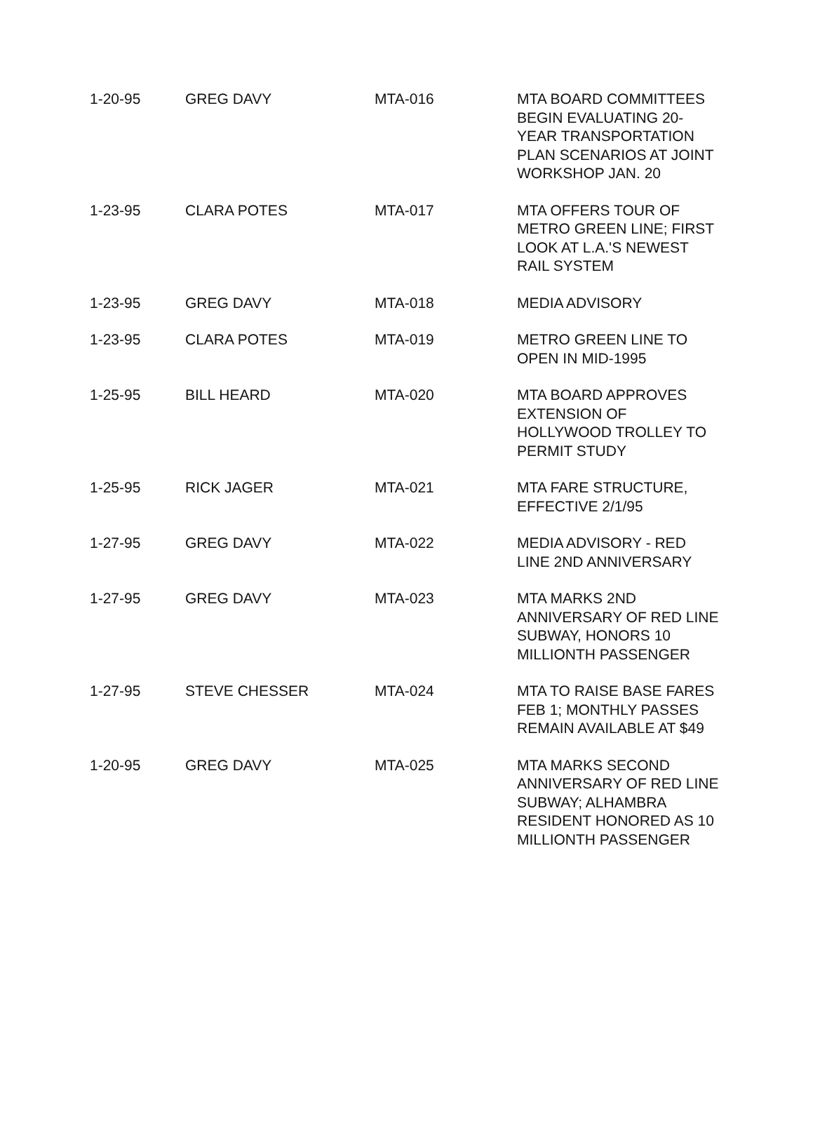| 1-20-95 | GREG DAVY | MTA-016 | MTA BOARD COMMITTEES BEGIN EVALUATING 20-YEAR TRANSPORTATION PLAN SCENARIOS AT JOINT WORKSHOP JAN. 20 |
| 1-23-95 | CLARA POTES | MTA-017 | MTA OFFERS TOUR OF METRO GREEN LINE; FIRST LOOK AT L.A.'S NEWEST RAIL SYSTEM |
| 1-23-95 | GREG DAVY | MTA-018 | MEDIA ADVISORY |
| 1-23-95 | CLARA POTES | MTA-019 | METRO GREEN LINE TO OPEN IN MID-1995 |
| 1-25-95 | BILL HEARD | MTA-020 | MTA BOARD APPROVES EXTENSION OF HOLLYWOOD TROLLEY TO PERMIT STUDY |
| 1-25-95 | RICK JAGER | MTA-021 | MTA FARE STRUCTURE, EFFECTIVE 2/1/95 |
| 1-27-95 | GREG DAVY | MTA-022 | MEDIA ADVISORY - RED LINE 2ND ANNIVERSARY |
| 1-27-95 | GREG DAVY | MTA-023 | MTA MARKS 2ND ANNIVERSARY OF RED LINE SUBWAY, HONORS 10 MILLIONTH PASSENGER |
| 1-27-95 | STEVE CHESSER | MTA-024 | MTA TO RAISE BASE FARES FEB 1; MONTHLY PASSES REMAIN AVAILABLE AT $49 |
| 1-20-95 | GREG DAVY | MTA-025 | MTA MARKS SECOND ANNIVERSARY OF RED LINE SUBWAY; ALHAMBRA RESIDENT HONORED AS 10 MILLIONTH PASSENGER |